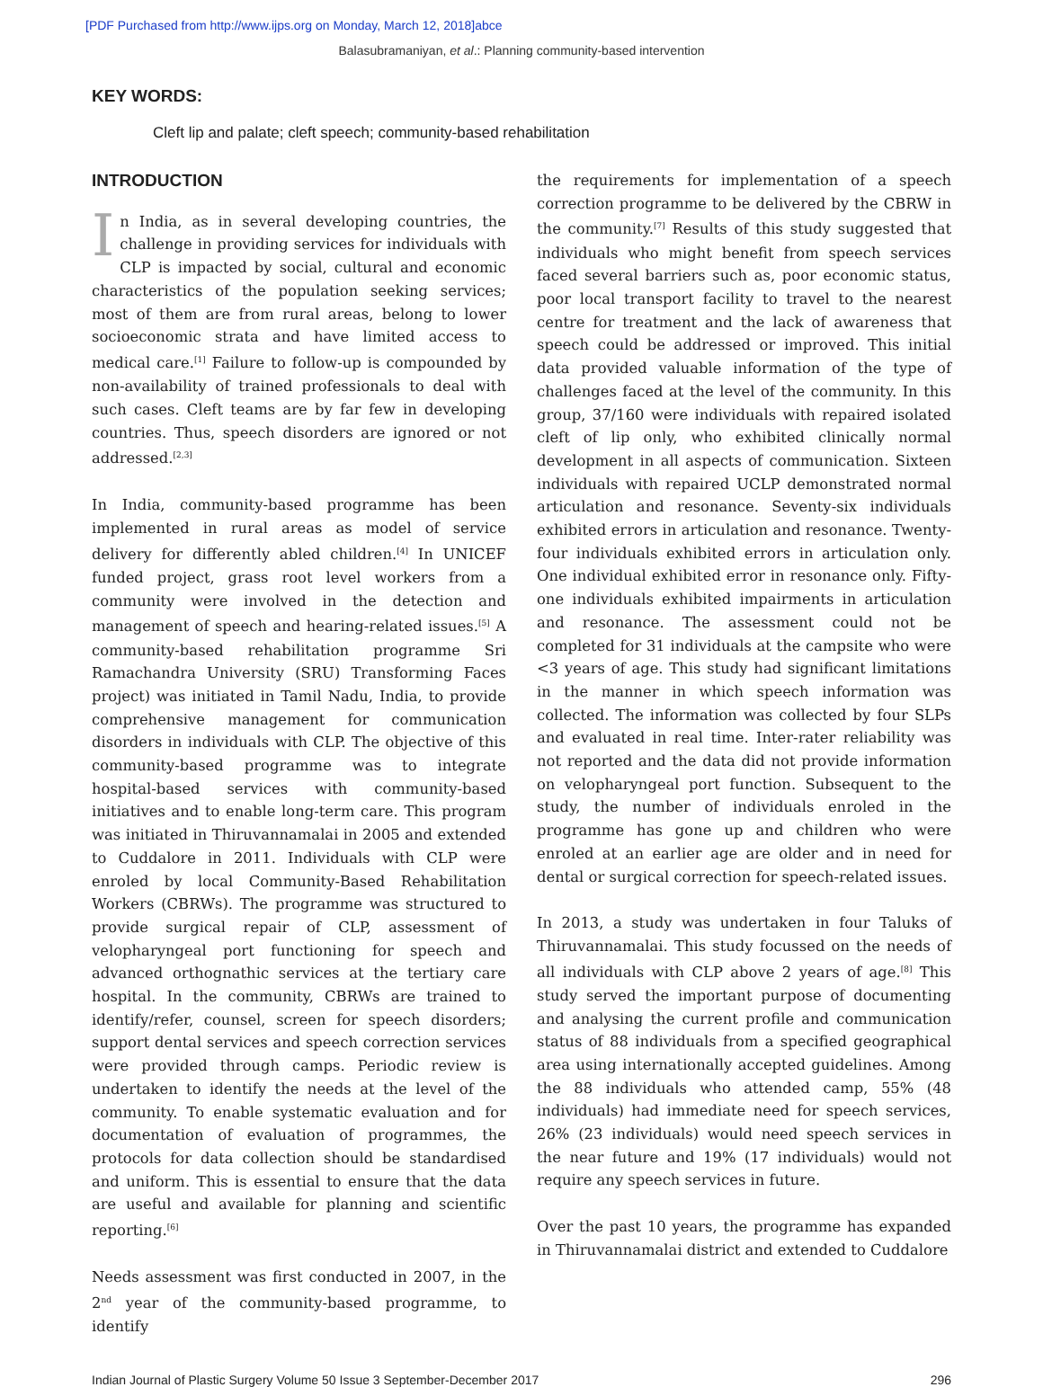[PDF Purchased from http://www.ijps.org on Monday, March 12, 2018]abce
Balasubramaniyan, et al.: Planning community-based intervention
KEY WORDS:
Cleft lip and palate; cleft speech; community-based rehabilitation
INTRODUCTION
In India, as in several developing countries, the challenge in providing services for individuals with CLP is impacted by social, cultural and economic characteristics of the population seeking services; most of them are from rural areas, belong to lower socioeconomic strata and have limited access to medical care.<sup>[1]</sup> Failure to follow-up is compounded by non-availability of trained professionals to deal with such cases. Cleft teams are by far few in developing countries. Thus, speech disorders are ignored or not addressed.<sup>[2,3]</sup>
In India, community-based programme has been implemented in rural areas as model of service delivery for differently abled children.<sup>[4]</sup> In UNICEF funded project, grass root level workers from a community were involved in the detection and management of speech and hearing-related issues.<sup>[5]</sup> A community-based rehabilitation programme Sri Ramachandra University (SRU) Transforming Faces project) was initiated in Tamil Nadu, India, to provide comprehensive management for communication disorders in individuals with CLP. The objective of this community-based programme was to integrate hospital-based services with community-based initiatives and to enable long-term care. This program was initiated in Thiruvannamalai in 2005 and extended to Cuddalore in 2011. Individuals with CLP were enroled by local Community-Based Rehabilitation Workers (CBRWs). The programme was structured to provide surgical repair of CLP, assessment of velopharyngeal port functioning for speech and advanced orthognathic services at the tertiary care hospital. In the community, CBRWs are trained to identify/refer, counsel, screen for speech disorders; support dental services and speech correction services were provided through camps. Periodic review is undertaken to identify the needs at the level of the community. To enable systematic evaluation and for documentation of evaluation of programmes, the protocols for data collection should be standardised and uniform. This is essential to ensure that the data are useful and available for planning and scientific reporting.<sup>[6]</sup>
Needs assessment was first conducted in 2007, in the 2<sup>nd</sup> year of the community-based programme, to identify
the requirements for implementation of a speech correction programme to be delivered by the CBRW in the community.<sup>[7]</sup> Results of this study suggested that individuals who might benefit from speech services faced several barriers such as, poor economic status, poor local transport facility to travel to the nearest centre for treatment and the lack of awareness that speech could be addressed or improved. This initial data provided valuable information of the type of challenges faced at the level of the community. In this group, 37/160 were individuals with repaired isolated cleft of lip only, who exhibited clinically normal development in all aspects of communication. Sixteen individuals with repaired UCLP demonstrated normal articulation and resonance. Seventy-six individuals exhibited errors in articulation and resonance. Twenty-four individuals exhibited errors in articulation only. One individual exhibited error in resonance only. Fifty-one individuals exhibited impairments in articulation and resonance. The assessment could not be completed for 31 individuals at the campsite who were <3 years of age. This study had significant limitations in the manner in which speech information was collected. The information was collected by four SLPs and evaluated in real time. Inter-rater reliability was not reported and the data did not provide information on velopharyngeal port function. Subsequent to the study, the number of individuals enroled in the programme has gone up and children who were enroled at an earlier age are older and in need for dental or surgical correction for speech-related issues.
In 2013, a study was undertaken in four Taluks of Thiruvannamalai. This study focussed on the needs of all individuals with CLP above 2 years of age.<sup>[8]</sup> This study served the important purpose of documenting and analysing the current profile and communication status of 88 individuals from a specified geographical area using internationally accepted guidelines. Among the 88 individuals who attended camp, 55% (48 individuals) had immediate need for speech services, 26% (23 individuals) would need speech services in the near future and 19% (17 individuals) would not require any speech services in future.
Over the past 10 years, the programme has expanded in Thiruvannamalai district and extended to Cuddalore
Indian Journal of Plastic Surgery Volume 50 Issue 3 September-December 2017 296